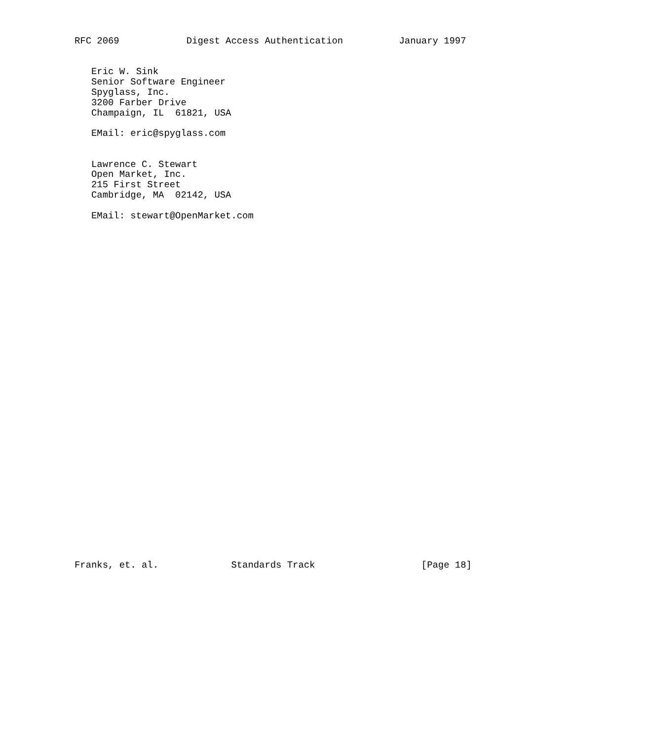RFC 2069            Digest Access Authentication          January 1997


   Eric W. Sink
   Senior Software Engineer
   Spyglass, Inc.
   3200 Farber Drive
   Champaign, IL  61821, USA

   EMail: eric@spyglass.com


   Lawrence C. Stewart
   Open Market, Inc.
   215 First Street
   Cambridge, MA  02142, USA

   EMail: stewart@OpenMarket.com

































Franks, et. al.             Standards Track                   [Page 18]